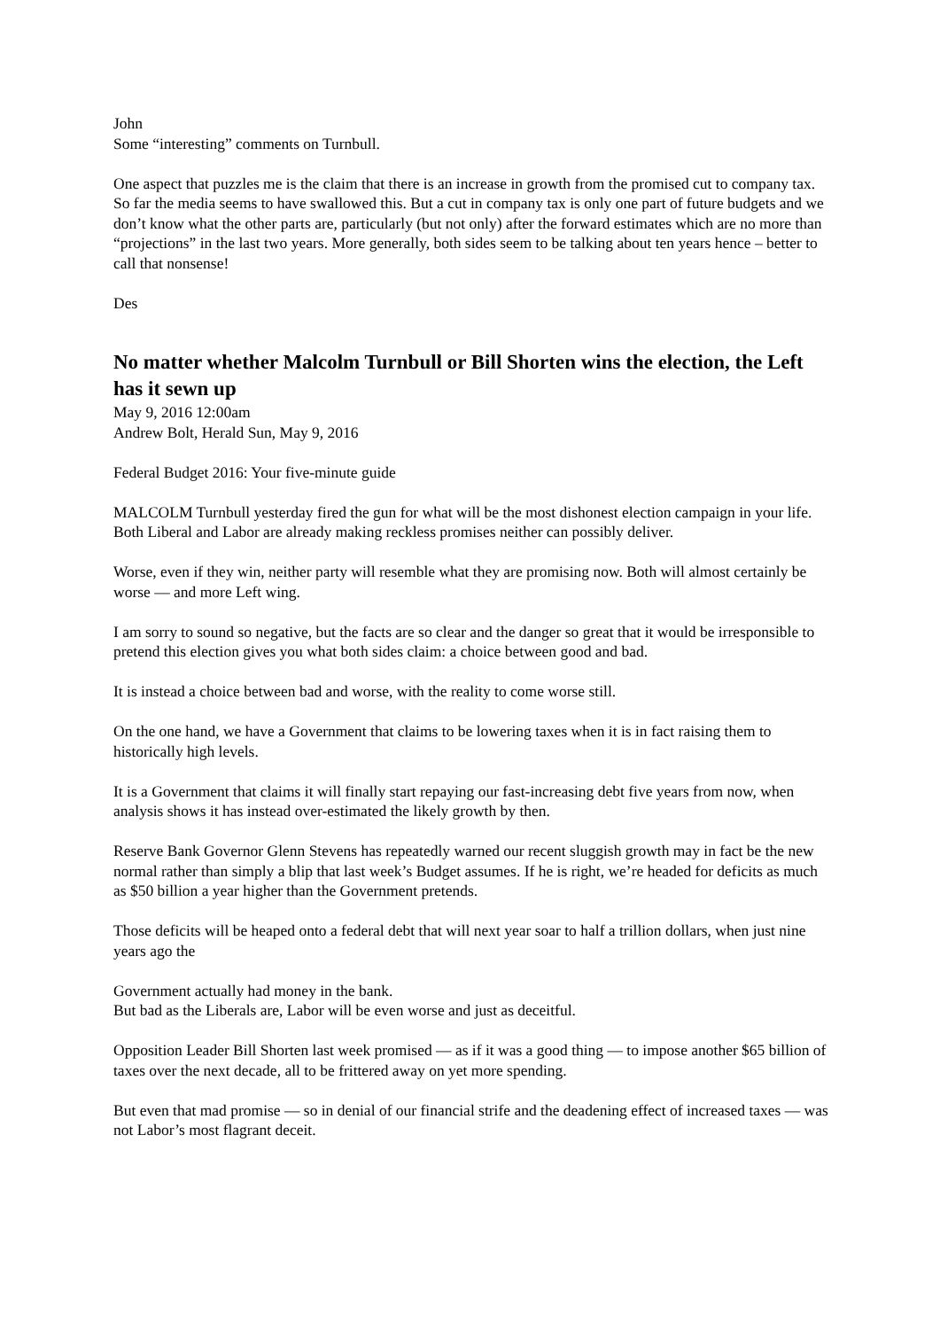John
Some “interesting” comments on Turnbull.
One aspect that puzzles me is the claim that there is an increase in growth from the promised cut to company tax. So far the media seems to have swallowed this. But a cut in company tax is only one part of future budgets and we don’t know what the other parts are, particularly (but not only) after the forward estimates which are no more than “projections” in the last two years. More generally, both sides seem to be talking about ten years hence – better to call that nonsense!
Des
No matter whether Malcolm Turnbull or Bill Shorten wins the election, the Left has it sewn up
May 9, 2016 12:00am
Andrew Bolt, Herald Sun, May 9, 2016
Federal Budget 2016: Your five-minute guide
MALCOLM Turnbull yesterday fired the gun for what will be the most dishonest election campaign in your life. Both Liberal and Labor are already making reckless promises neither can possibly deliver.
Worse, even if they win, neither party will resemble what they are promising now. Both will almost certainly be worse — and more Left wing.
I am sorry to sound so negative, but the facts are so clear and the danger so great that it would be irresponsible to pretend this election gives you what both sides claim: a choice between good and bad.
It is instead a choice between bad and worse, with the reality to come worse still.
On the one hand, we have a Government that claims to be lowering taxes when it is in fact raising them to historically high levels.
It is a Government that claims it will finally start repaying our fast-increasing debt five years from now, when analysis shows it has instead over-estimated the likely growth by then.
Reserve Bank Governor Glenn Stevens has repeatedly warned our recent sluggish growth may in fact be the new normal rather than simply a blip that last week’s Budget assumes. If he is right, we’re headed for deficits as much as $50 billion a year higher than the Government pretends.
Those deficits will be heaped onto a federal debt that will next year soar to half a trillion dollars, when just nine years ago the
Government actually had money in the bank.
But bad as the Liberals are, Labor will be even worse and just as deceitful.
Opposition Leader Bill Shorten last week promised — as if it was a good thing — to impose another $65 billion of taxes over the next decade, all to be frittered away on yet more spending.
But even that mad promise — so in denial of our financial strife and the deadening effect of increased taxes — was not Labor’s most flagrant deceit.